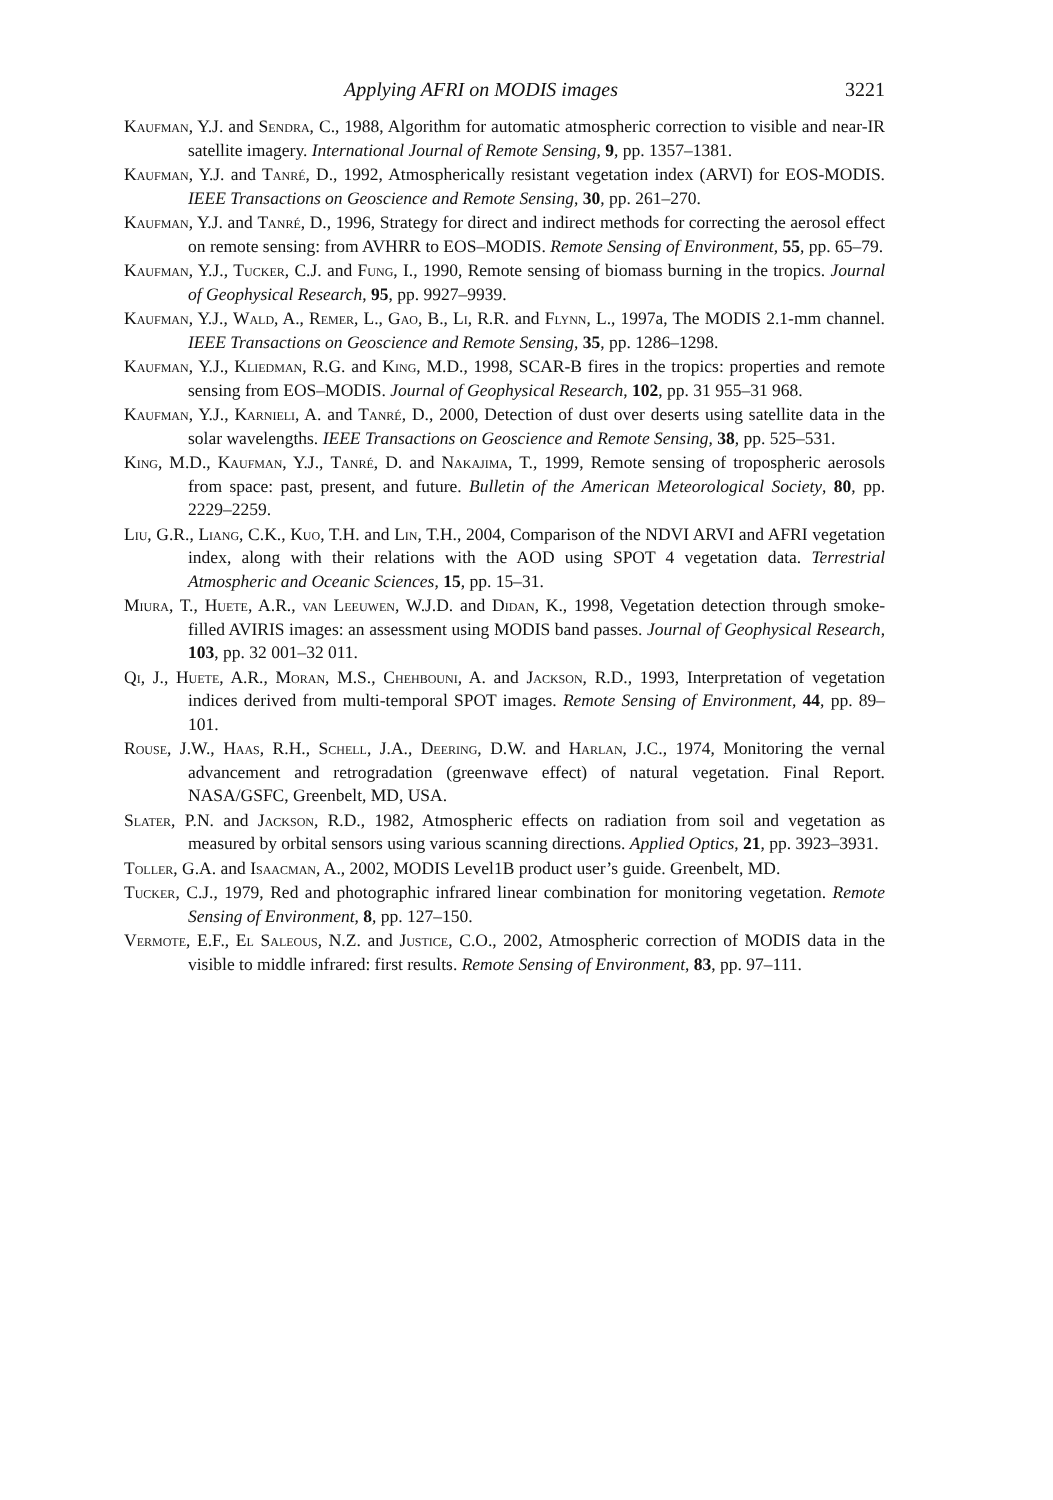Applying AFRI on MODIS images 3221
Kaufman, Y.J. and Sendra, C., 1988, Algorithm for automatic atmospheric correction to visible and near-IR satellite imagery. International Journal of Remote Sensing, 9, pp. 1357–1381.
Kaufman, Y.J. and Tanré, D., 1992, Atmospherically resistant vegetation index (ARVI) for EOS-MODIS. IEEE Transactions on Geoscience and Remote Sensing, 30, pp. 261–270.
Kaufman, Y.J. and Tanré, D., 1996, Strategy for direct and indirect methods for correcting the aerosol effect on remote sensing: from AVHRR to EOS–MODIS. Remote Sensing of Environment, 55, pp. 65–79.
Kaufman, Y.J., Tucker, C.J. and Fung, I., 1990, Remote sensing of biomass burning in the tropics. Journal of Geophysical Research, 95, pp. 9927–9939.
Kaufman, Y.J., Wald, A., Remer, L., Gao, B., Li, R.R. and Flynn, L., 1997a, The MODIS 2.1-mm channel. IEEE Transactions on Geoscience and Remote Sensing, 35, pp. 1286–1298.
Kaufman, Y.J., Kliedman, R.G. and King, M.D., 1998, SCAR-B fires in the tropics: properties and remote sensing from EOS–MODIS. Journal of Geophysical Research, 102, pp. 31 955–31 968.
Kaufman, Y.J., Karnieli, A. and Tanré, D., 2000, Detection of dust over deserts using satellite data in the solar wavelengths. IEEE Transactions on Geoscience and Remote Sensing, 38, pp. 525–531.
King, M.D., Kaufman, Y.J., Tanré, D. and Nakajima, T., 1999, Remote sensing of tropospheric aerosols from space: past, present, and future. Bulletin of the American Meteorological Society, 80, pp. 2229–2259.
Liu, G.R., Liang, C.K., Kuo, T.H. and Lin, T.H., 2004, Comparison of the NDVI ARVI and AFRI vegetation index, along with their relations with the AOD using SPOT 4 vegetation data. Terrestrial Atmospheric and Oceanic Sciences, 15, pp. 15–31.
Miura, T., Huete, A.R., van Leeuwen, W.J.D. and Didan, K., 1998, Vegetation detection through smoke-filled AVIRIS images: an assessment using MODIS band passes. Journal of Geophysical Research, 103, pp. 32 001–32 011.
Qi, J., Huete, A.R., Moran, M.S., Chehbouni, A. and Jackson, R.D., 1993, Interpretation of vegetation indices derived from multi-temporal SPOT images. Remote Sensing of Environment, 44, pp. 89–101.
Rouse, J.W., Haas, R.H., Schell, J.A., Deering, D.W. and Harlan, J.C., 1974, Monitoring the vernal advancement and retrogradation (greenwave effect) of natural vegetation. Final Report. NASA/GSFC, Greenbelt, MD, USA.
Slater, P.N. and Jackson, R.D., 1982, Atmospheric effects on radiation from soil and vegetation as measured by orbital sensors using various scanning directions. Applied Optics, 21, pp. 3923–3931.
Toller, G.A. and Isaacman, A., 2002, MODIS Level1B product user’s guide. Greenbelt, MD.
Tucker, C.J., 1979, Red and photographic infrared linear combination for monitoring vegetation. Remote Sensing of Environment, 8, pp. 127–150.
Vermote, E.F., El Saleous, N.Z. and Justice, C.O., 2002, Atmospheric correction of MODIS data in the visible to middle infrared: first results. Remote Sensing of Environment, 83, pp. 97–111.